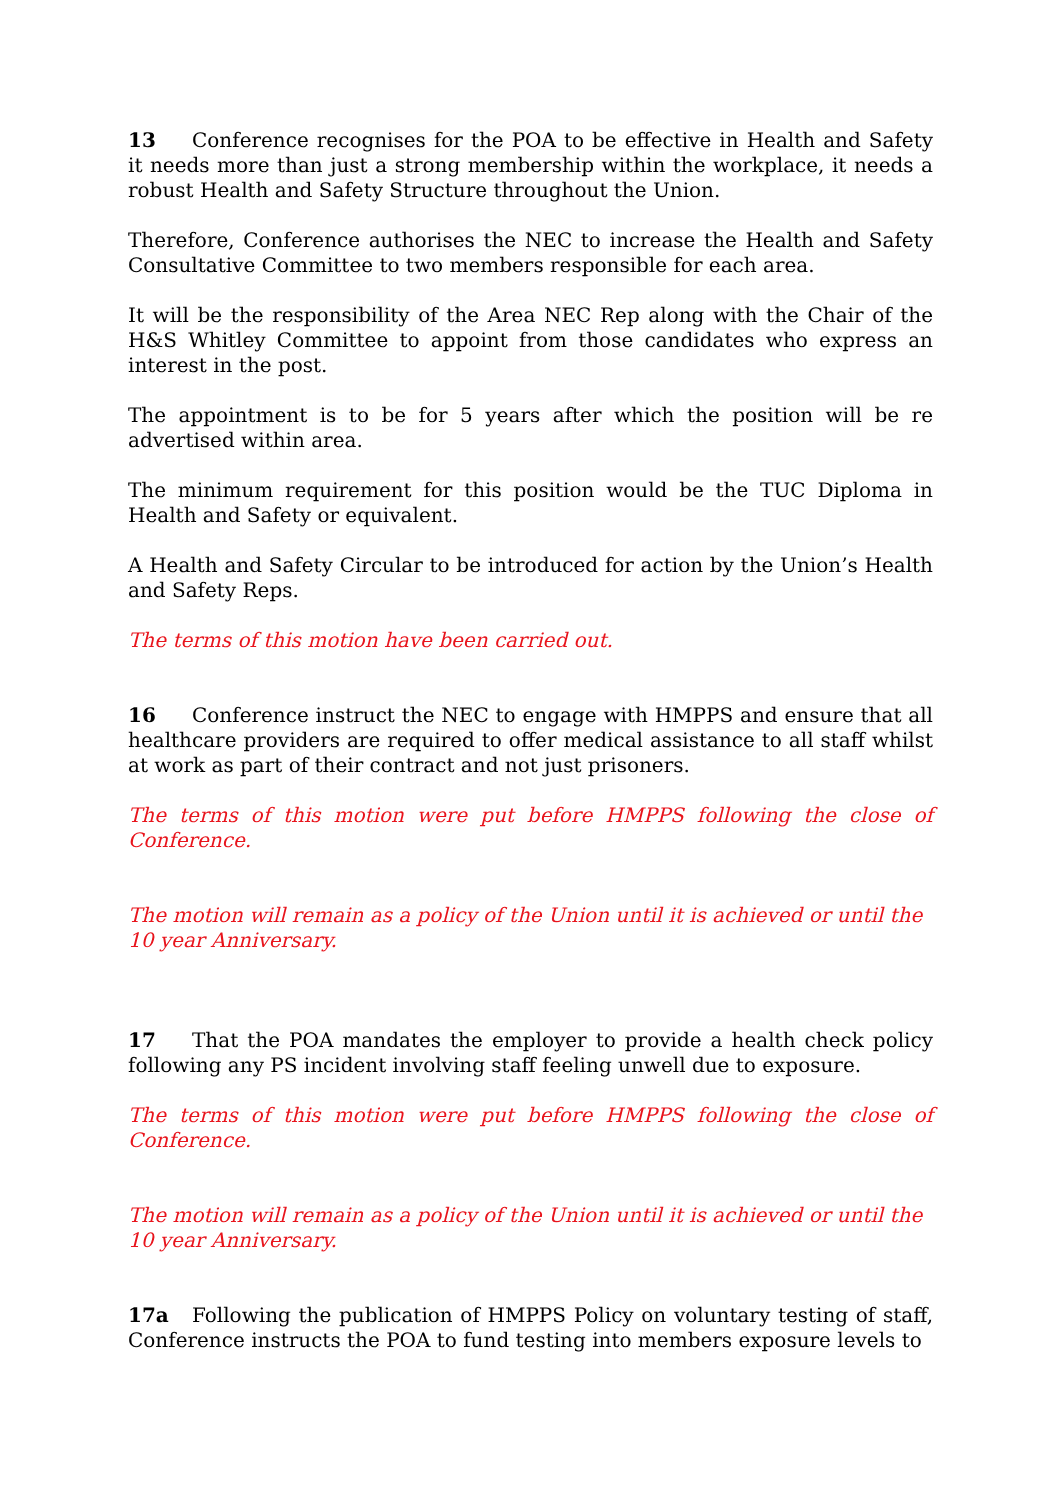13 Conference recognises for the POA to be effective in Health and Safety it needs more than just a strong membership within the workplace, it needs a robust Health and Safety Structure throughout the Union.
Therefore, Conference authorises the NEC to increase the Health and Safety Consultative Committee to two members responsible for each area.
It will be the responsibility of the Area NEC Rep along with the Chair of the H&S Whitley Committee to appoint from those candidates who express an interest in the post.
The appointment is to be for 5 years after which the position will be re advertised within area.
The minimum requirement for this position would be the TUC Diploma in Health and Safety or equivalent.
A Health and Safety Circular to be introduced for action by the Union’s Health and Safety Reps.
The terms of this motion have been carried out.
16 Conference instruct the NEC to engage with HMPPS and ensure that all healthcare providers are required to offer medical assistance to all staff whilst at work as part of their contract and not just prisoners.
The terms of this motion were put before HMPPS following the close of Conference.
The motion will remain as a policy of the Union until it is achieved or until the 10 year Anniversary.
17 That the POA mandates the employer to provide a health check policy following any PS incident involving staff feeling unwell due to exposure.
The terms of this motion were put before HMPPS following the close of Conference.
The motion will remain as a policy of the Union until it is achieved or until the 10 year Anniversary.
17a Following the publication of HMPPS Policy on voluntary testing of staff, Conference instructs the POA to fund testing into members exposure levels to